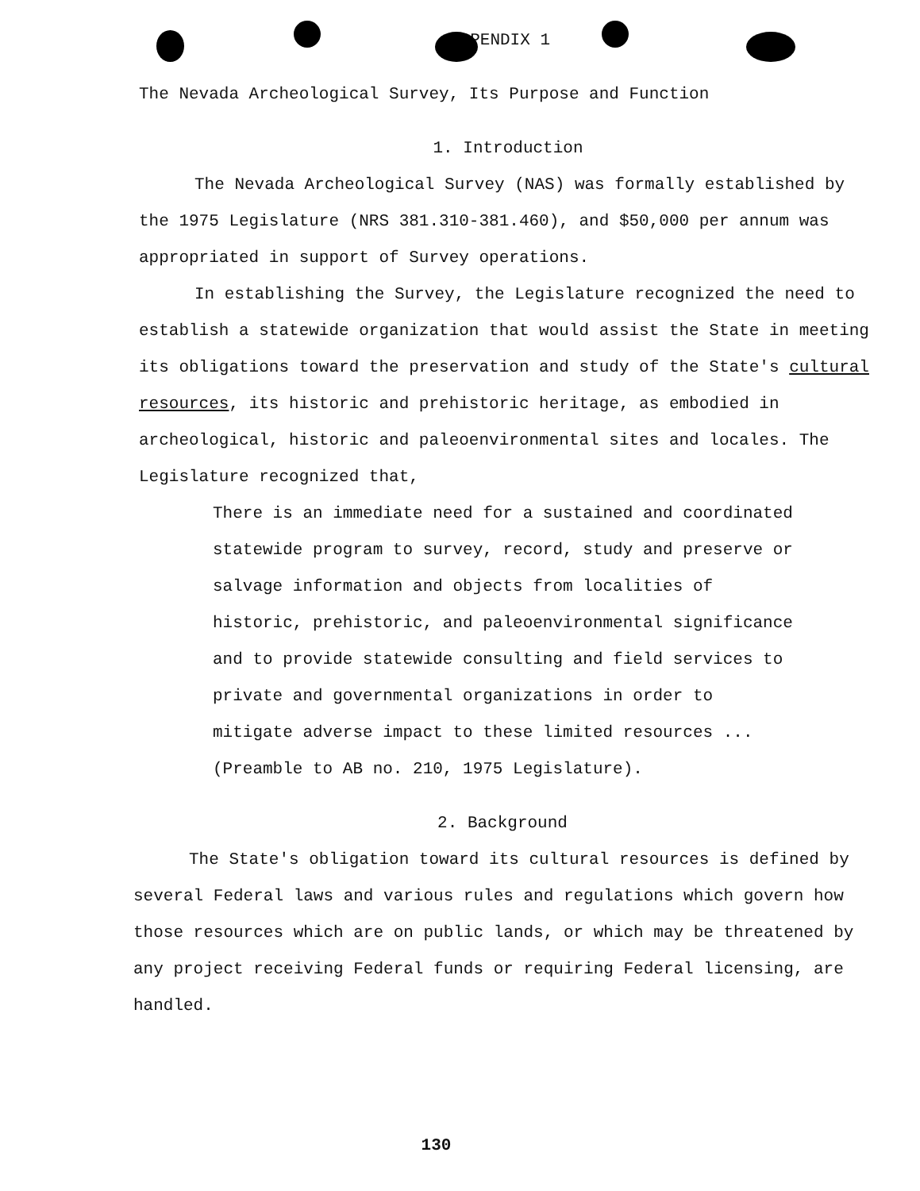APPENDIX 1
The Nevada Archeological Survey, Its Purpose and Function
1. Introduction
The Nevada Archeological Survey (NAS) was formally established by the 1975 Legislature (NRS 381.310-381.460), and $50,000 per annum was appropriated in support of Survey operations.
In establishing the Survey, the Legislature recognized the need to establish a statewide organization that would assist the State in meeting its obligations toward the preservation and study of the State's cultural resources, its historic and prehistoric heritage, as embodied in archeological, historic and paleoenvironmental sites and locales. The Legislature recognized that,
There is an immediate need for a sustained and coordinated statewide program to survey, record, study and preserve or salvage information and objects from localities of historic, prehistoric, and paleoenvironmental significance and to provide statewide consulting and field services to private and governmental organizations in order to mitigate adverse impact to these limited resources ... (Preamble to AB no. 210, 1975 Legislature).
2. Background
The State's obligation toward its cultural resources is defined by several Federal laws and various rules and regulations which govern how those resources which are on public lands, or which may be threatened by any project receiving Federal funds or requiring Federal licensing, are handled.
130